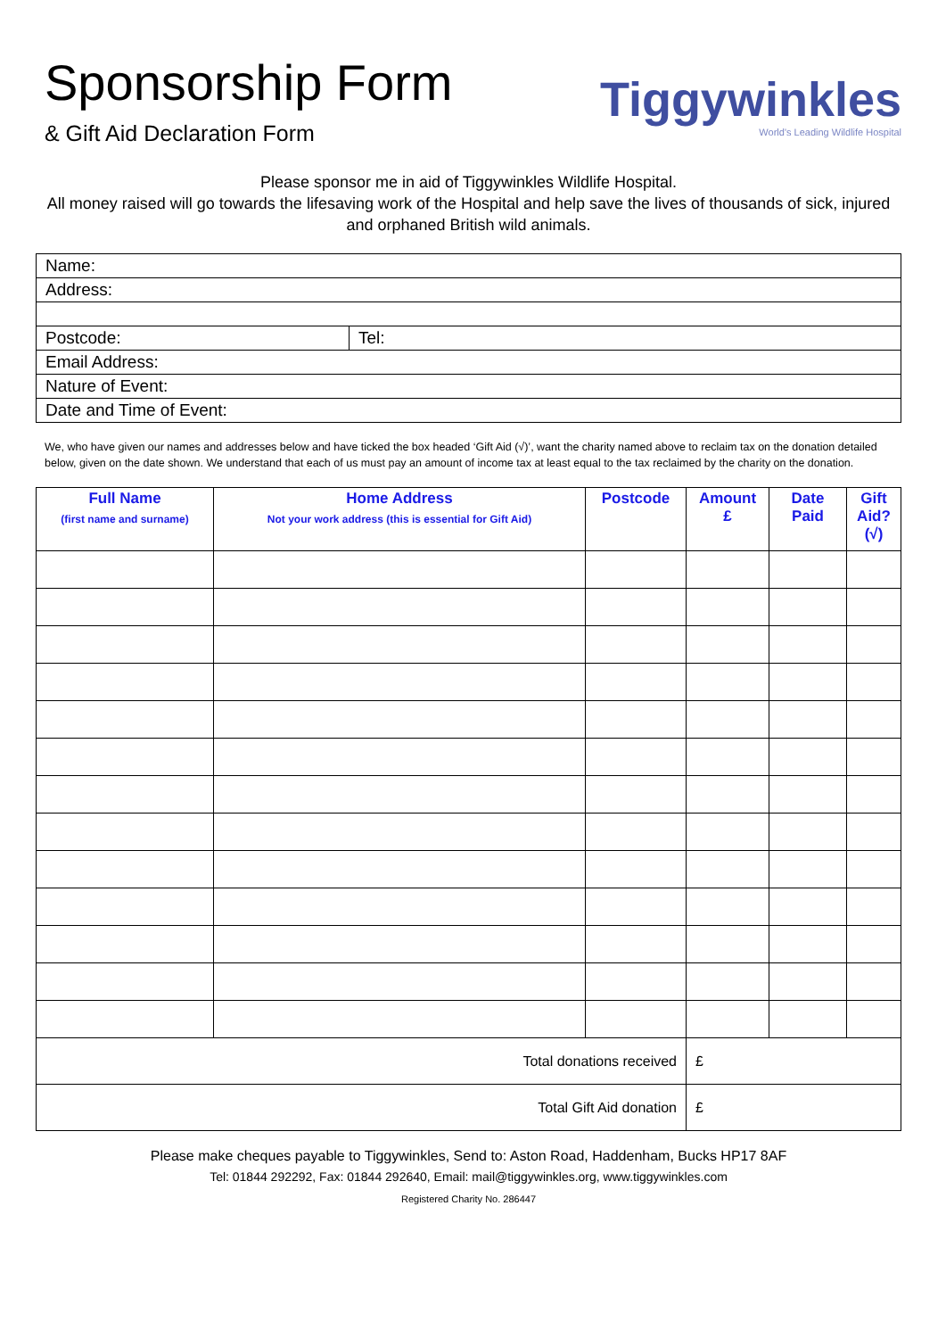Sponsorship Form
& Gift Aid Declaration Form
Tiggywinkles
World's Leading Wildlife Hospital
Please sponsor me in aid of Tiggywinkles Wildlife Hospital.
All money raised will go towards the lifesaving work of the Hospital and help save the lives of thousands of sick, injured and orphaned British wild animals.
| Name: | |
| Address: | |
| Postcode: | Tel: |
| Email Address: | |
| Nature of Event: | |
| Date and Time of Event: | |
We, who have given our names and addresses below and have ticked the box headed ‘Gift Aid (√)’, want the charity named above to reclaim tax on the donation detailed below, given on the date shown. We understand that each of us must pay an amount of income tax at least equal to the tax reclaimed by the charity on the donation.
| Full Name (first name and surname) | Home Address Not your work address (this is essential for Gift Aid) | Postcode | Amount £ | Date Paid | Gift Aid? (√) |
| --- | --- | --- | --- | --- | --- |
| Total donations received | | | £ | | |
| Total Gift Aid donation | | | £ | | |
Please make cheques payable to Tiggywinkles, Send to: Aston Road, Haddenham, Bucks HP17 8AF
Tel: 01844 292292, Fax: 01844 292640, Email: mail@tiggywinkles.org, www.tiggywinkles.com
Registered Charity No. 286447